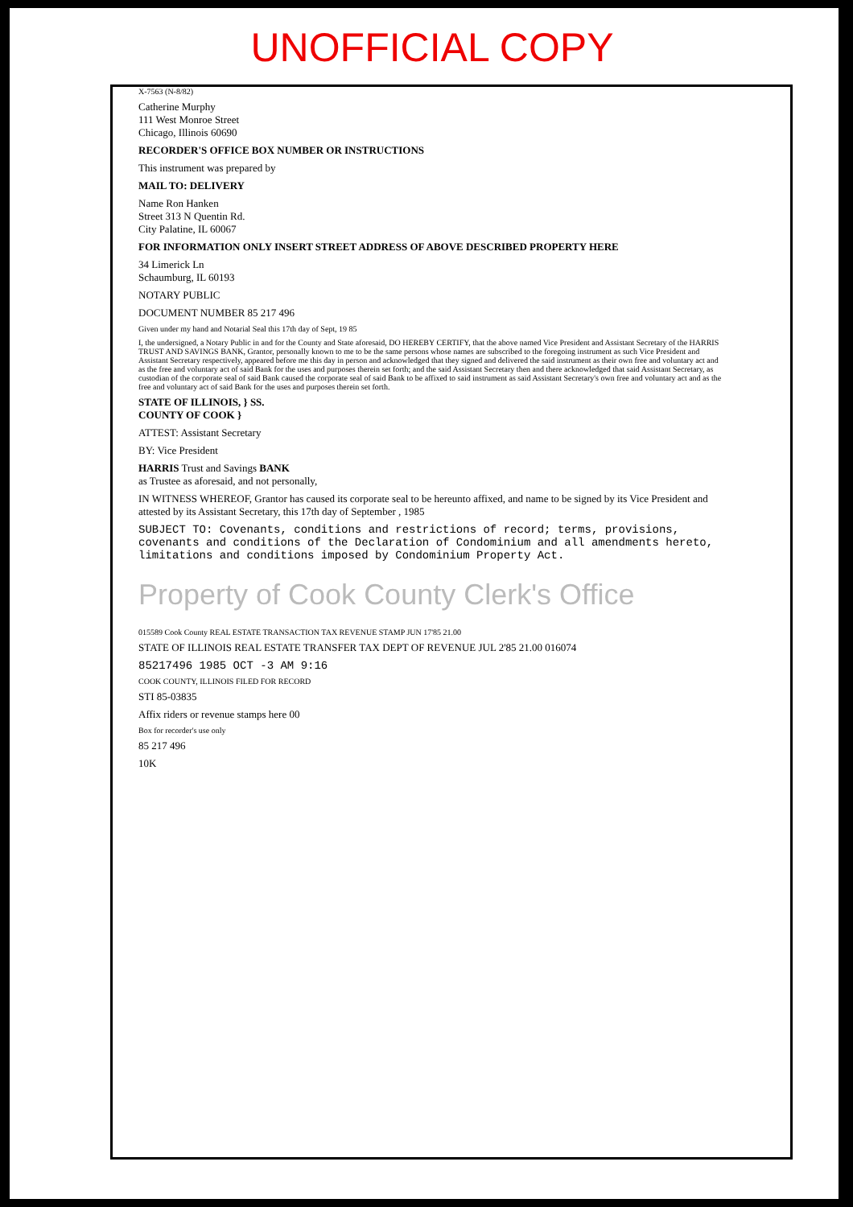UNOFFICIAL COPY
X-7563 (N-8/82)
Catherine Murphy
111 West Monroe Street
Chicago, Illinois 60690
RECORDER'S OFFICE BOX NUMBER OR INSTRUCTIONS
This instrument was prepared by
MAIL TO: DELIVERY
Name Ron Hanken
Street 313 N Quentin Rd.
City Palatine, IL 60067
FOR INFORMATION ONLY INSERT STREET ADDRESS OF ABOVE DESCRIBED PROPERTY HERE
34 Limerick Ln
Schaumburg, IL 60193
NOTARY PUBLIC
DOCUMENT NUMBER 85 217 496
Given under my hand and Notarial Seal this 17th day of Sept, 19 85
I, the undersigned, a Notary Public in and for the County and State aforesaid, DO HEREBY CERTIFY, that the above named Vice President and Assistant Secretary of the HARRIS TRUST AND SAVINGS BANK, Grantor, personally known to me to be the same persons whose names are subscribed to the foregoing instrument as such Vice President and Assistant Secretary respectively, appeared before me this day in person and acknowledged that they signed and delivered the said instrument as their own free and voluntary act and as the free and voluntary act of said Bank for the uses and purposes therein set forth; and the said Assistant Secretary then and there acknowledged that said Assistant Secretary, as custodian of the corporate seal of said Bank caused the corporate seal of said Bank to be affixed to said instrument as said Assistant Secretary's own free and voluntary act and as the free and voluntary act of said Bank for the uses and purposes therein set forth.
STATE OF ILLINOIS, } SS.
COUNTY OF COOK }
ATTEST: Assistant Secretary
BY: Vice President
HARRIS Trust and Savings BANK
as Trustee as aforesaid, and not personally,
IN WITNESS WHEREOF, Grantor has caused its corporate seal to be hereunto affixed, and name to be signed by its Vice President and attested by its Assistant Secretary, this 17th day of September , 1985
SUBJECT TO: Covenants, conditions and restrictions of record; terms, provisions, covenants and conditions of the Declaration of Condominium and all amendments hereto, limitations and conditions imposed by Condominium Property Act.
Property of Cook County Clerk's Office
015589 Cook County REAL ESTATE TRANSACTION TAX REVENUE STAMP JUN 17'85 21.00
STATE OF ILLINOIS REAL ESTATE TRANSFER TAX DEPT OF REVENUE JUL 2'85 21.00 016074
85217496 1985 OCT -3 AM 9:16
COOK COUNTY, ILLINOIS FILED FOR RECORD
STI 85-03835
Affix riders or revenue stamps here 00
Box for recorder's use only
85 217 496
10K